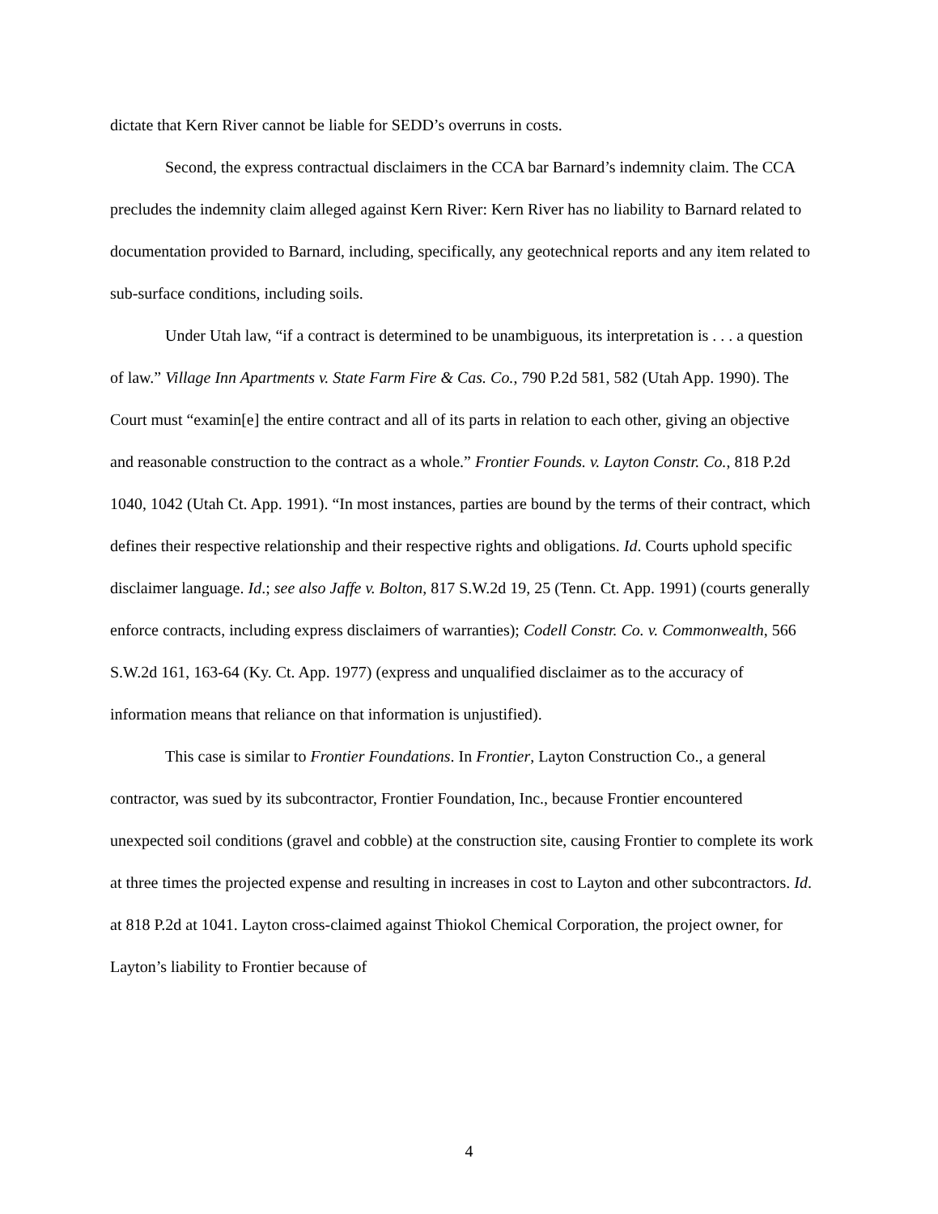dictate that Kern River cannot be liable for SEDD’s overruns in costs.
Second, the express contractual disclaimers in the CCA bar Barnard’s indemnity claim. The CCA precludes the indemnity claim alleged against Kern River: Kern River has no liability to Barnard related to documentation provided to Barnard, including, specifically, any geotechnical reports and any item related to sub-surface conditions, including soils.
Under Utah law, “if a contract is determined to be unambiguous, its interpretation is . . . a question of law.” Village Inn Apartments v. State Farm Fire & Cas. Co., 790 P.2d 581, 582 (Utah App. 1990). The Court must “examin[e] the entire contract and all of its parts in relation to each other, giving an objective and reasonable construction to the contract as a whole.” Frontier Founds. v. Layton Constr. Co., 818 P.2d 1040, 1042 (Utah Ct. App. 1991). “In most instances, parties are bound by the terms of their contract, which defines their respective relationship and their respective rights and obligations. Id. Courts uphold specific disclaimer language. Id.; see also Jaffe v. Bolton, 817 S.W.2d 19, 25 (Tenn. Ct. App. 1991) (courts generally enforce contracts, including express disclaimers of warranties); Codell Constr. Co. v. Commonwealth, 566 S.W.2d 161, 163-64 (Ky. Ct. App. 1977) (express and unqualified disclaimer as to the accuracy of information means that reliance on that information is unjustified).
This case is similar to Frontier Foundations. In Frontier, Layton Construction Co., a general contractor, was sued by its subcontractor, Frontier Foundation, Inc., because Frontier encountered unexpected soil conditions (gravel and cobble) at the construction site, causing Frontier to complete its work at three times the projected expense and resulting in increases in cost to Layton and other subcontractors. Id. at 818 P.2d at 1041. Layton cross-claimed against Thiokol Chemical Corporation, the project owner, for Layton’s liability to Frontier because of
4